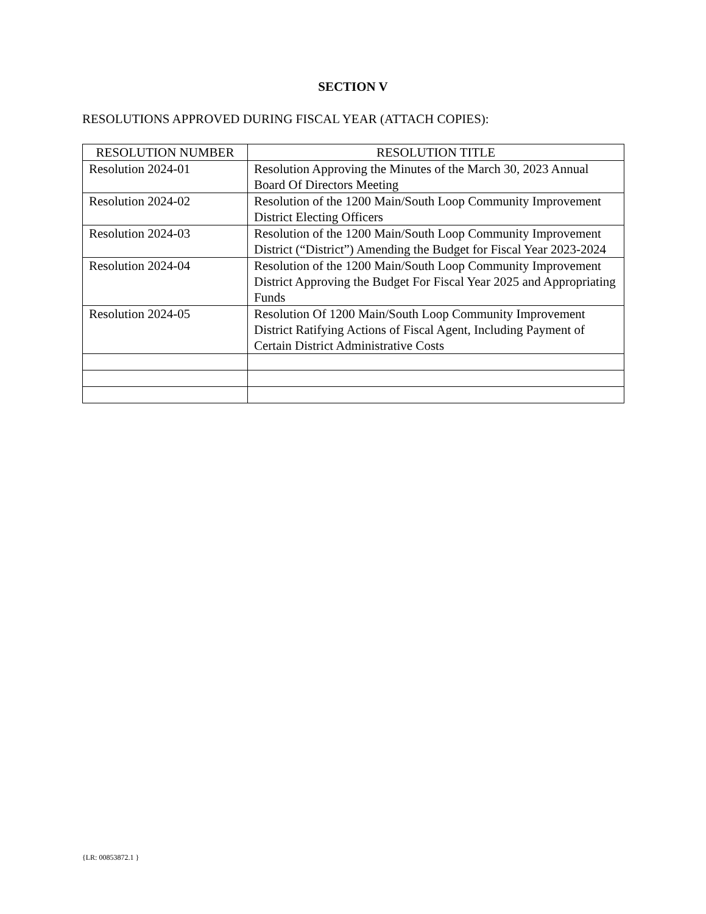SECTION V
RESOLUTIONS APPROVED DURING FISCAL YEAR (ATTACH COPIES):
| RESOLUTION NUMBER | RESOLUTION TITLE |
| --- | --- |
| Resolution 2024-01 | Resolution Approving the Minutes of the March 30, 2023 Annual Board Of Directors Meeting |
| Resolution 2024-02 | Resolution of the 1200 Main/South Loop Community Improvement District Electing Officers |
| Resolution 2024-03 | Resolution of the 1200 Main/South Loop Community Improvement District (“District”) Amending the Budget for Fiscal Year 2023-2024 |
| Resolution 2024-04 | Resolution of the 1200 Main/South Loop Community Improvement District Approving the Budget For Fiscal Year 2025 and Appropriating Funds |
| Resolution 2024-05 | Resolution Of 1200 Main/South Loop Community Improvement District Ratifying Actions of Fiscal Agent, Including Payment of Certain District Administrative Costs |
{LR: 00853872.1 }